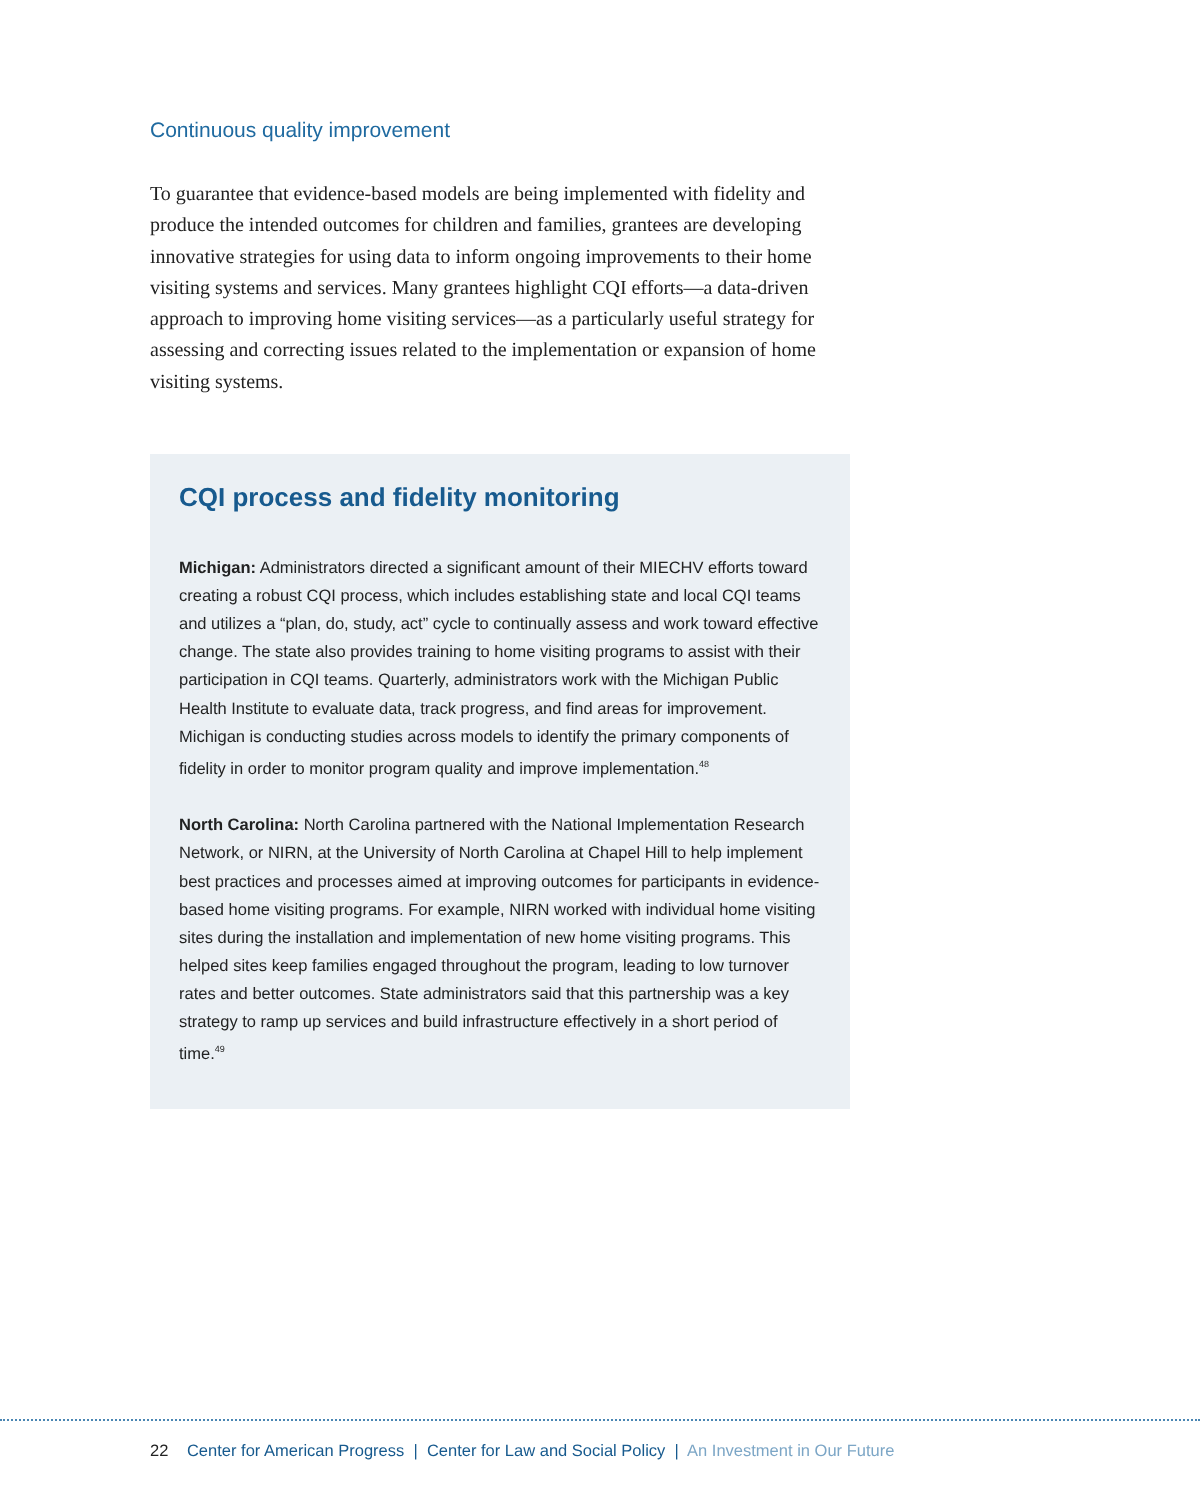Continuous quality improvement
To guarantee that evidence-based models are being implemented with fidelity and produce the intended outcomes for children and families, grantees are developing innovative strategies for using data to inform ongoing improvements to their home visiting systems and services. Many grantees highlight CQI efforts—a data-driven approach to improving home visiting services—as a particularly useful strategy for assessing and correcting issues related to the implementation or expansion of home visiting systems.
CQI process and fidelity monitoring
Michigan: Administrators directed a significant amount of their MIECHV efforts toward creating a robust CQI process, which includes establishing state and local CQI teams and utilizes a “plan, do, study, act” cycle to continually assess and work toward effective change. The state also provides training to home visiting programs to assist with their participation in CQI teams. Quarterly, administrators work with the Michigan Public Health Institute to evaluate data, track progress, and find areas for improvement. Michigan is conducting studies across models to identify the primary components of fidelity in order to monitor program quality and improve implementation.<sup>48</sup>
North Carolina: North Carolina partnered with the National Implementation Research Network, or NIRN, at the University of North Carolina at Chapel Hill to help implement best practices and processes aimed at improving outcomes for participants in evidence-based home visiting programs. For example, NIRN worked with individual home visiting sites during the installation and implementation of new home visiting programs. This helped sites keep families engaged throughout the program, leading to low turnover rates and better outcomes. State administrators said that this partnership was a key strategy to ramp up services and build infrastructure effectively in a short period of time.<sup>49</sup>
22 Center for American Progress | Center for Law and Social Policy | An Investment in Our Future